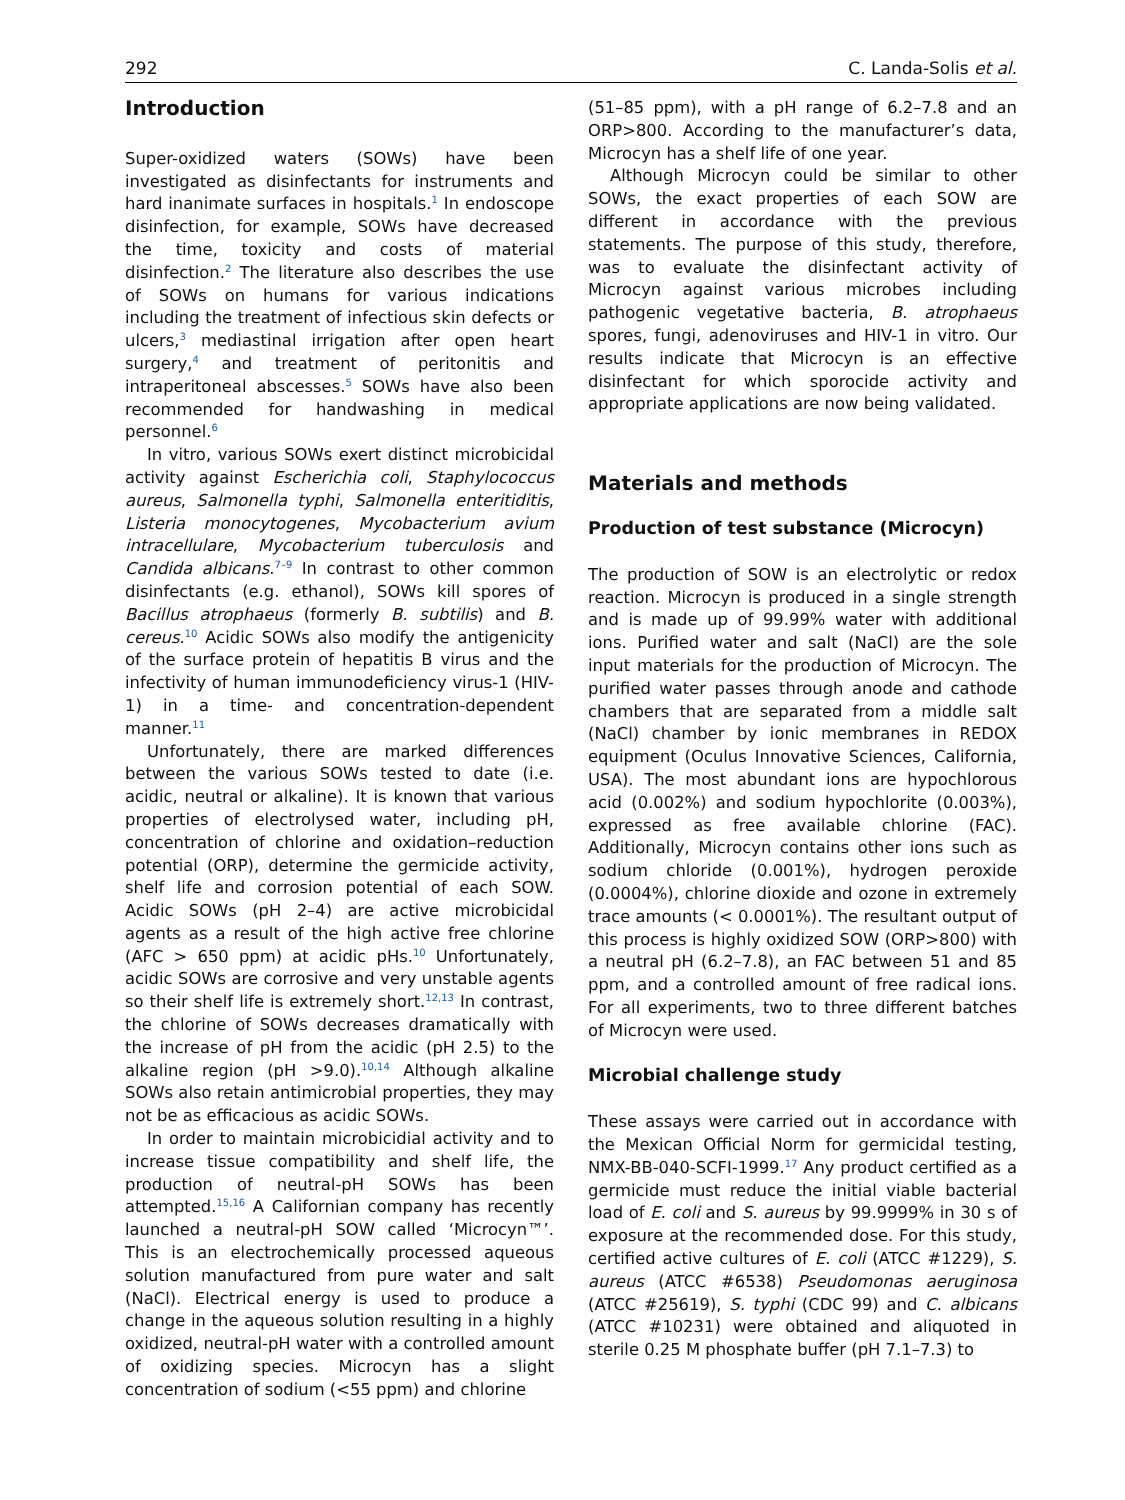292 C. Landa-Solis et al.
Introduction
Super-oxidized waters (SOWs) have been investigated as disinfectants for instruments and hard inanimate surfaces in hospitals.<sup>1</sup> In endoscope disinfection, for example, SOWs have decreased the time, toxicity and costs of material disinfection.<sup>2</sup> The literature also describes the use of SOWs on humans for various indications including the treatment of infectious skin defects or ulcers,<sup>3</sup> mediastinal irrigation after open heart surgery,<sup>4</sup> and treatment of peritonitis and intraperitoneal abscesses.<sup>5</sup> SOWs have also been recommended for handwashing in medical personnel.<sup>6</sup>
In vitro, various SOWs exert distinct microbicidal activity against Escherichia coli, Staphylococcus aureus, Salmonella typhi, Salmonella enteritiditis, Listeria monocytogenes, Mycobacterium avium intracellulare, Mycobacterium tuberculosis and Candida albicans.<sup>7–9</sup> In contrast to other common disinfectants (e.g. ethanol), SOWs kill spores of Bacillus atrophaeus (formerly B. subtilis) and B. cereus.<sup>10</sup> Acidic SOWs also modify the antigenicity of the surface protein of hepatitis B virus and the infectivity of human immunodeficiency virus-1 (HIV-1) in a time- and concentration-dependent manner.<sup>11</sup>
Unfortunately, there are marked differences between the various SOWs tested to date (i.e. acidic, neutral or alkaline). It is known that various properties of electrolysed water, including pH, concentration of chlorine and oxidation–reduction potential (ORP), determine the germicide activity, shelf life and corrosion potential of each SOW. Acidic SOWs (pH 2–4) are active microbicidal agents as a result of the high active free chlorine (AFC > 650 ppm) at acidic pHs.<sup>10</sup> Unfortunately, acidic SOWs are corrosive and very unstable agents so their shelf life is extremely short.<sup>12,13</sup> In contrast, the chlorine of SOWs decreases dramatically with the increase of pH from the acidic (pH 2.5) to the alkaline region (pH >9.0).<sup>10,14</sup> Although alkaline SOWs also retain antimicrobial properties, they may not be as efficacious as acidic SOWs.
In order to maintain microbicidial activity and to increase tissue compatibility and shelf life, the production of neutral-pH SOWs has been attempted.<sup>15,16</sup> A Californian company has recently launched a neutral-pH SOW called ‘Microcyn™’. This is an electrochemically processed aqueous solution manufactured from pure water and salt (NaCl). Electrical energy is used to produce a change in the aqueous solution resulting in a highly oxidized, neutral-pH water with a controlled amount of oxidizing species. Microcyn has a slight concentration of sodium (<55 ppm) and chlorine
(51–85 ppm), with a pH range of 6.2–7.8 and an ORP>800. According to the manufacturer’s data, Microcyn has a shelf life of one year.
Although Microcyn could be similar to other SOWs, the exact properties of each SOW are different in accordance with the previous statements. The purpose of this study, therefore, was to evaluate the disinfectant activity of Microcyn against various microbes including pathogenic vegetative bacteria, B. atrophaeus spores, fungi, adenoviruses and HIV-1 in vitro. Our results indicate that Microcyn is an effective disinfectant for which sporocide activity and appropriate applications are now being validated.
Materials and methods
Production of test substance (Microcyn)
The production of SOW is an electrolytic or redox reaction. Microcyn is produced in a single strength and is made up of 99.99% water with additional ions. Purified water and salt (NaCl) are the sole input materials for the production of Microcyn. The purified water passes through anode and cathode chambers that are separated from a middle salt (NaCl) chamber by ionic membranes in REDOX equipment (Oculus Innovative Sciences, California, USA). The most abundant ions are hypochlorous acid (0.002%) and sodium hypochlorite (0.003%), expressed as free available chlorine (FAC). Additionally, Microcyn contains other ions such as sodium chloride (0.001%), hydrogen peroxide (0.0004%), chlorine dioxide and ozone in extremely trace amounts (< 0.0001%). The resultant output of this process is highly oxidized SOW (ORP>800) with a neutral pH (6.2–7.8), an FAC between 51 and 85 ppm, and a controlled amount of free radical ions. For all experiments, two to three different batches of Microcyn were used.
Microbial challenge study
These assays were carried out in accordance with the Mexican Official Norm for germicidal testing, NMX-BB-040-SCFI-1999.<sup>17</sup> Any product certified as a germicide must reduce the initial viable bacterial load of E. coli and S. aureus by 99.9999% in 30 s of exposure at the recommended dose. For this study, certified active cultures of E. coli (ATCC #1229), S. aureus (ATCC #6538) Pseudomonas aeruginosa (ATCC #25619), S. typhi (CDC 99) and C. albicans (ATCC #10231) were obtained and aliquoted in sterile 0.25 M phosphate buffer (pH 7.1–7.3) to